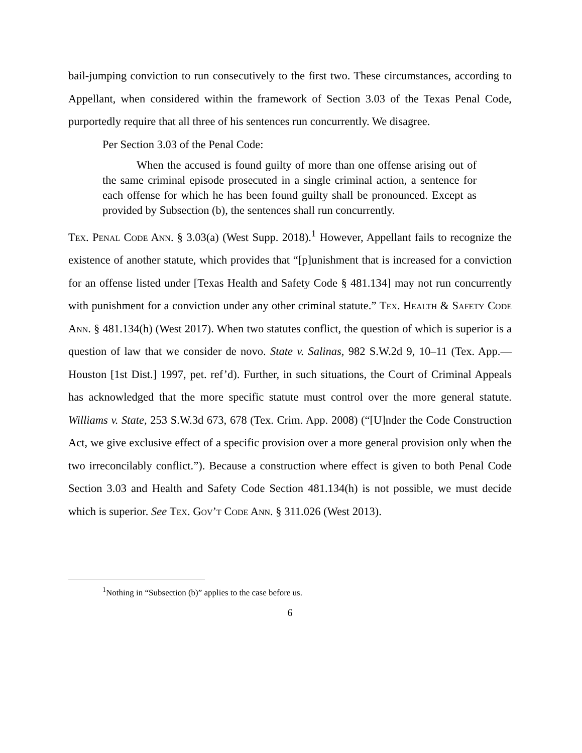bail-jumping conviction to run consecutively to the first two. These circumstances, according to Appellant, when considered within the framework of Section 3.03 of the Texas Penal Code, purportedly require that all three of his sentences run concurrently. We disagree.
Per Section 3.03 of the Penal Code:
When the accused is found guilty of more than one offense arising out of the same criminal episode prosecuted in a single criminal action, a sentence for each offense for which he has been found guilty shall be pronounced. Except as provided by Subsection (b), the sentences shall run concurrently.
Tex. Penal Code Ann. § 3.03(a) (West Supp. 2018).<sup>1</sup> However, Appellant fails to recognize the existence of another statute, which provides that “[p]unishment that is increased for a conviction for an offense listed under [Texas Health and Safety Code § 481.134] may not run concurrently with punishment for a conviction under any other criminal statute.” Tex. Health & Safety Code Ann. § 481.134(h) (West 2017). When two statutes conflict, the question of which is superior is a question of law that we consider de novo. State v. Salinas, 982 S.W.2d 9, 10–11 (Tex. App.—Houston [1st Dist.] 1997, pet. ref’d). Further, in such situations, the Court of Criminal Appeals has acknowledged that the more specific statute must control over the more general statute. Williams v. State, 253 S.W.3d 673, 678 (Tex. Crim. App. 2008) (“[U]nder the Code Construction Act, we give exclusive effect of a specific provision over a more general provision only when the two irreconcilably conflict.”). Because a construction where effect is given to both Penal Code Section 3.03 and Health and Safety Code Section 481.134(h) is not possible, we must decide which is superior. See Tex. Gov’t Code Ann. § 311.026 (West 2013).
<sup>1</sup> Nothing in “Subsection (b)” applies to the case before us.
6